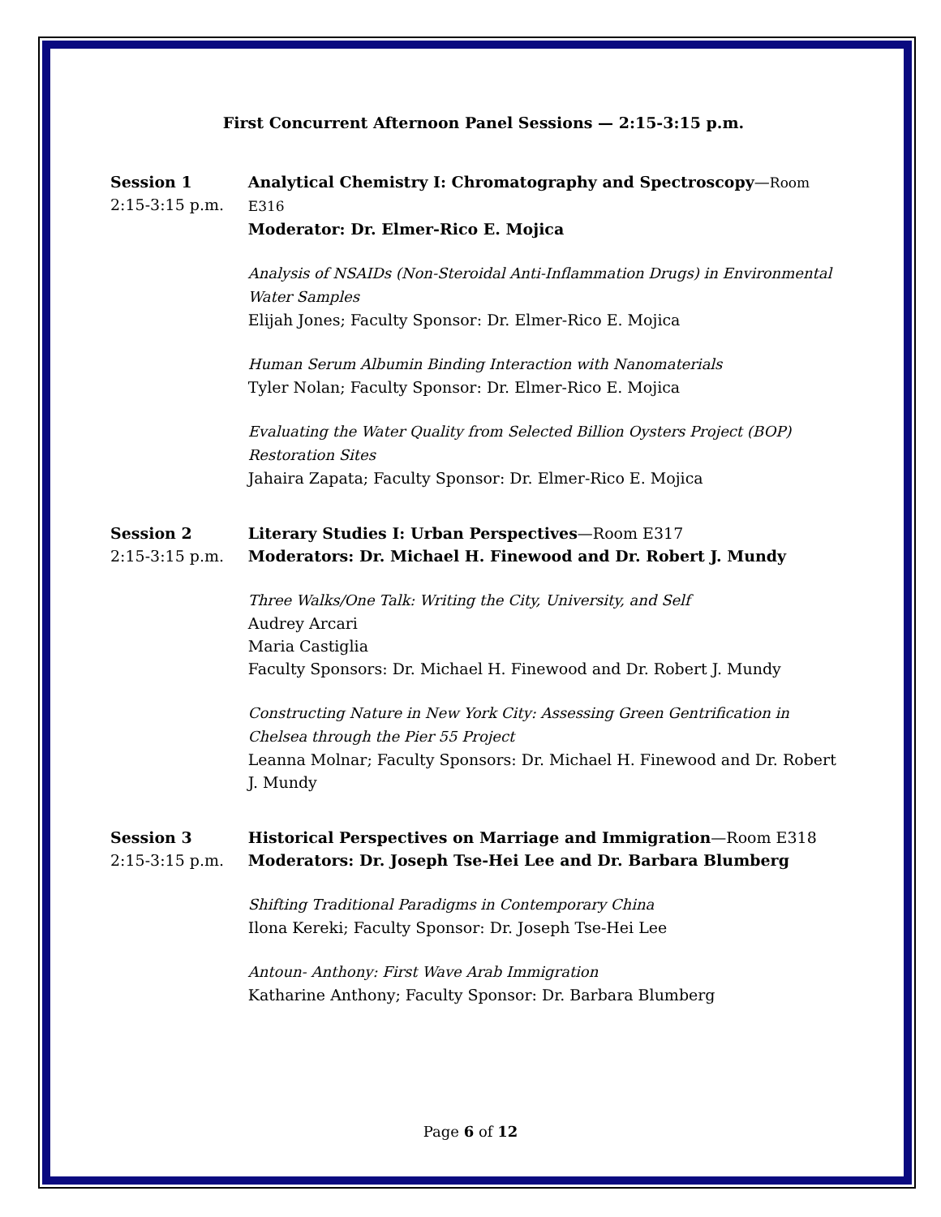First Concurrent Afternoon Panel Sessions — 2:15-3:15 p.m.
Session 1
2:15-3:15 p.m.
Analytical Chemistry I: Chromatography and Spectroscopy—Room E316
Moderator: Dr. Elmer-Rico E. Mojica
Analysis of NSAIDs (Non-Steroidal Anti-Inflammation Drugs) in Environmental Water Samples
Elijah Jones; Faculty Sponsor: Dr. Elmer-Rico E. Mojica
Human Serum Albumin Binding Interaction with Nanomaterials
Tyler Nolan; Faculty Sponsor: Dr. Elmer-Rico E. Mojica
Evaluating the Water Quality from Selected Billion Oysters Project (BOP) Restoration Sites
Jahaira Zapata; Faculty Sponsor: Dr. Elmer-Rico E. Mojica
Session 2
2:15-3:15 p.m.
Literary Studies I: Urban Perspectives—Room E317
Moderators: Dr. Michael H. Finewood and Dr. Robert J. Mundy
Three Walks/One Talk: Writing the City, University, and Self
Audrey Arcari
Maria Castiglia
Faculty Sponsors: Dr. Michael H. Finewood and Dr. Robert J. Mundy
Constructing Nature in New York City: Assessing Green Gentrification in Chelsea through the Pier 55 Project
Leanna Molnar; Faculty Sponsors: Dr. Michael H. Finewood and Dr. Robert J. Mundy
Session 3
2:15-3:15 p.m.
Historical Perspectives on Marriage and Immigration—Room E318
Moderators: Dr. Joseph Tse-Hei Lee and Dr. Barbara Blumberg
Shifting Traditional Paradigms in Contemporary China
Ilona Kereki; Faculty Sponsor: Dr. Joseph Tse-Hei Lee
Antoun- Anthony: First Wave Arab Immigration
Katharine Anthony; Faculty Sponsor: Dr. Barbara Blumberg
Page 6 of 12